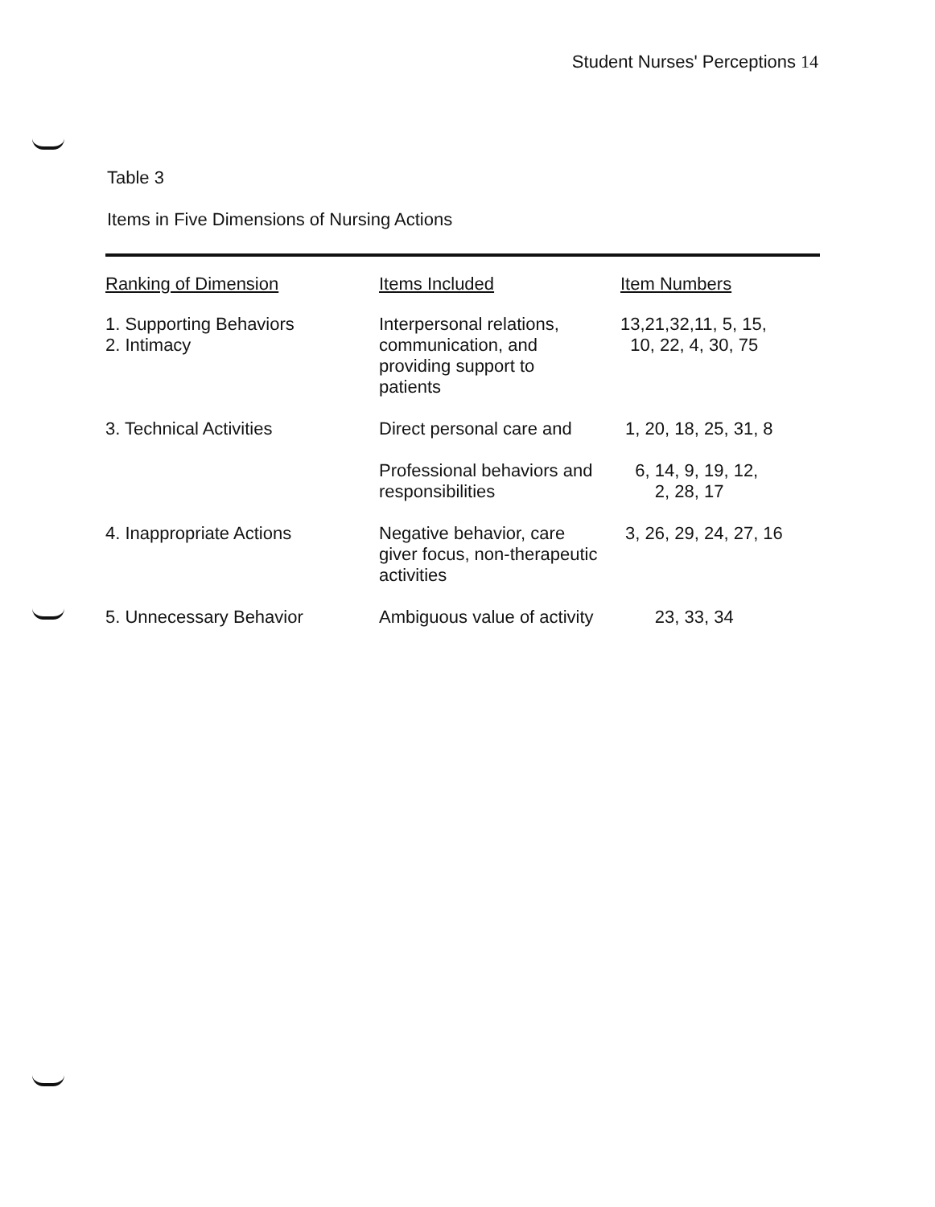Student Nurses' Perceptions 14
Table 3
Items in Five Dimensions of Nursing Actions
| Ranking of Dimension | Items Included | Item Numbers |
| --- | --- | --- |
| 1. Supporting Behaviors 2. Intimacy | Interpersonal relations, communication, and providing support to patients | 13,21,32,11, 5, 15, 10, 22, 4, 30, 75 |
| 3. Technical Activities | Direct personal care and | 1, 20, 18, 25, 31, 8 |
| | Professional behaviors and responsibilities | 6, 14, 9, 19, 12, 2, 28, 17 |
| 4. Inappropriate Actions | Negative behavior, care giver focus, non-therapeutic activities | 3, 26, 29, 24, 27, 16 |
| 5. Unnecessary Behavior | Ambiguous value of activity | 23, 33, 34 |